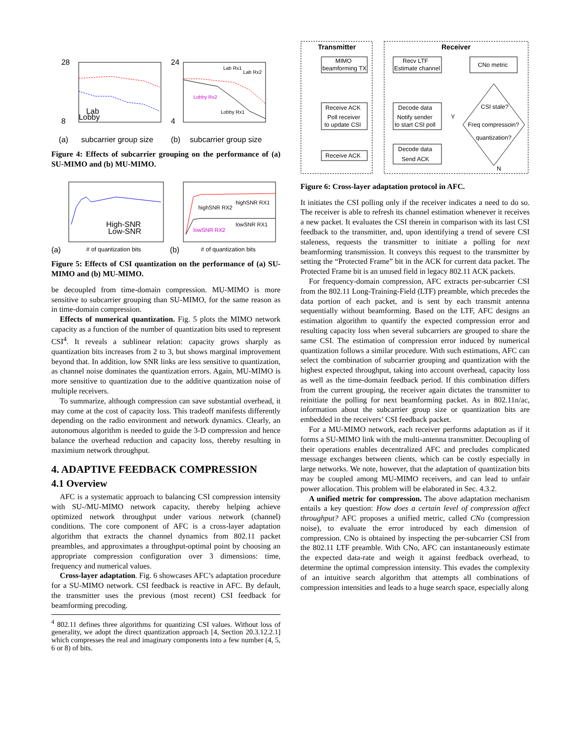28
8
(a)
subcarrier group size
24
4
(b)
subcarrier group size
Lab
Lobby
Lab Rx1
Lab Rx2
Lobby Rx2
Lobby Rx1
Figure 4: Effects of subcarrier grouping on the performance of (a) SU-MIMO and (b) MU-MIMO.
High-SNR
Low-SNR
highSNR RX2
highSNR RX1
lowSNR RX1
lowSNR RX2
(a)
# of quantization bits
(b)
# of quantization bits
Figure 5: Effects of CSI quantization on the performance of (a) SU-MIMO and (b) MU-MIMO.
be decoupled from time-domain compression. MU-MIMO is more sensitive to subcarrier grouping than SU-MIMO, for the same reason as in time-domain compression.
Effects of numerical quantization. Fig. 5 plots the MIMO network capacity as a function of the number of quantization bits used to represent CSI<sup>4</sup>. It reveals a sublinear relation: capacity grows sharply as quantization bits increases from 2 to 3, but shows marginal improvement beyond that. In addition, low SNR links are less sensitive to quantization, as channel noise dominates the quantization errors. Again, MU-MIMO is more sensitive to quantization due to the additive quantization noise of multiple receivers.
To summarize, although compression can save substantial overhead, it may come at the cost of capacity loss. This tradeoff manifests differently depending on the radio environment and network dynamics. Clearly, an autonomous algorithm is needed to guide the 3-D compression and hence balance the overhead reduction and capacity loss, thereby resulting in maximium network throughput.
4. ADAPTIVE FEEDBACK COMPRESSION
4.1 Overview
AFC is a systematic approach to balancing CSI compression intensity with SU-/MU-MIMO network capacity, thereby helping achieve optimized network throughput under various network (channel) conditions. The core component of AFC is a cross-layer adaptation algorithm that extracts the channel dynamics from 802.11 packet preambles, and approximates a throughput-optimal point by choosing an appropriate compression configuration over 3 dimensions: time, frequency and numerical values.
Cross-layer adaptation. Fig. 6 showcases AFC’s adaptation procedure for a SU-MIMO network. CSI feedback is reactive in AFC. By default, the transmitter uses the previous (most recent) CSI feedback for beamforming precoding.
<sup>4</sup> 802.11 defines three algorithms for quantizing CSI values. Without loss of generality, we adopt the direct quantization approach [4, Section 20.3.12.2.1] which compresses the real and imaginary components into a few number (4, 5, 6 or 8) of bits.
Transmitter
Receiver
MIMO
beamforming TX
Recv LTF
Estimate channel
CNo metric
Receive ACK
Poll receiver
to update CSI
Decode data
Notify sender
to start CSI poll
CSI stale?
Freq compressoin?
quantization?
Y
N
Receive ACK
Decode data
Send ACK
Figure 6: Cross-layer adaptation protocol in AFC.
It initiates the CSI polling only if the receiver indicates a need to do so. The receiver is able to refresh its channel estimation whenever it receives a new packet. It evaluates the CSI therein in comparison with its last CSI feedback to the transmitter, and, upon identifying a trend of severe CSI staleness, requests the transmitter to initiate a polling for next beamforming transmission. It conveys this request to the transmitter by setting the “Protected Frame” bit in the ACK for current data packet. The Protected Frame bit is an unused field in legacy 802.11 ACK packets.
For frequency-domain compression, AFC extracts per-subcarrier CSI from the 802.11 Long-Training-Field (LTF) preamble, which precedes the data portion of each packet, and is sent by each transmit antenna sequentially without beamforming. Based on the LTF, AFC designs an estimation algorithm to quantify the expected compression error and resulting capacity loss when several subcarriers are grouped to share the same CSI. The estimation of compression error induced by numerical quantization follows a similar procedure. With such estimations, AFC can select the combination of subcarrier grouping and quantization with the highest expected throughput, taking into account overhead, capacity loss as well as the time-domain feedback period. If this combination differs from the current grouping, the receiver again dictates the transmitter to reinitiate the polling for next beamforming packet. As in 802.11n/ac, information about the subcarrier group size or quantization bits are embedded in the receivers’ CSI feedback packet.
For a MU-MIMO network, each receiver performs adaptation as if it forms a SU-MIMO link with the multi-antenna transmitter. Decoupling of their operations enables decentralized AFC and precludes complicated message exchanges between clients, which can be costly especially in large networks. We note, however, that the adaptation of quantization bits may be coupled among MU-MIMO receivers, and can lead to unfair power allocation. This problem will be elaborated in Sec. 4.3.2.
A unified metric for compression. The above adaptation mechanism entails a key question: How does a certain level of compression affect throughput? AFC proposes a unified metric, called CNo (compression noise), to evaluate the error introduced by each dimension of compression. CNo is obtained by inspecting the per-subcarrier CSI from the 802.11 LTF preamble. With CNo, AFC can instantaneously estimate the expected data-rate and weigh it against feedback overhead, to determine the optimal compression intensity. This evades the complexity of an intuitive search algorithm that attempts all combinations of compression intensities and leads to a huge search space, especially along